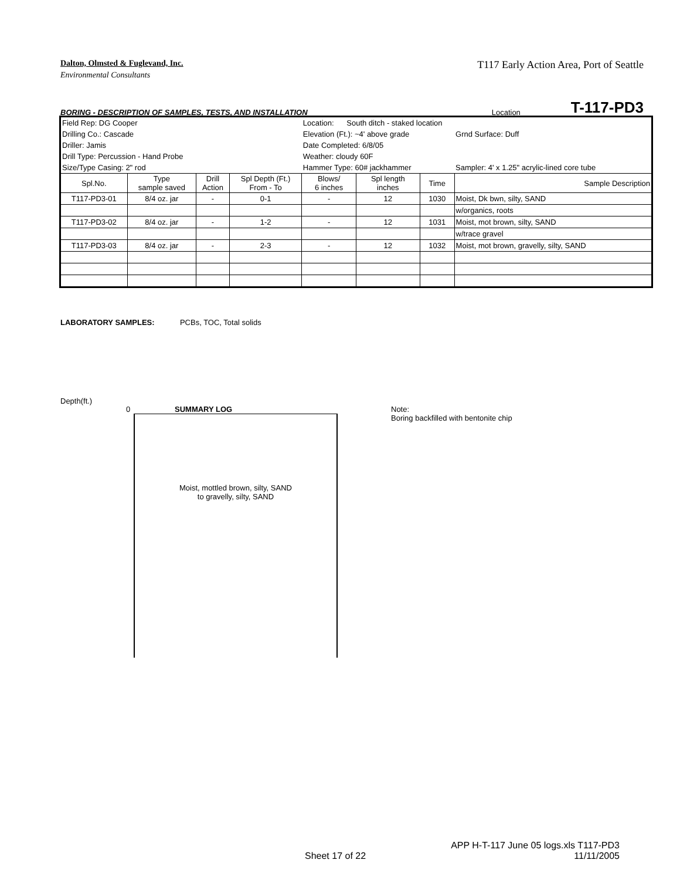T117 Early Action Area, Port of Seattle Dalton, Olmsted & Fuglevand, Inc.
Environmental Consultants
BORING - DESCRIPTION OF SAMPLES, TESTS, AND INSTALLATION Location T-117-PD3
| Field Rep: DG Cooper | | | | Location: South ditch - staked location | | | |
| Drilling Co.: Cascade | | | | Elevation (Ft.): ~4' above grade | | | Grnd Surface: Duff |
| Driller: Jamis | | | | Date Completed: 6/8/05 | | | |
| Drill Type: Percussion - Hand Probe | | | | Weather: cloudy 60F | | | |
| Size/Type Casing: 2" rod | | | | Hammer Type: 60# jackhammer | | | Sampler: 4' x 1.25" acrylic-lined core tube |
| Spl.No. | Type sample saved | Drill Action | Spl Depth (Ft.) From - To | Blows/ 6 inches | Spl length inches | Time | Sample Description |
| T117-PD3-01 | 8/4 oz. jar | - | 0-1 | - | 12 | 1030 | Moist, Dk bwn, silty, SAND |
| | | | | | | | w/organics, roots |
| T117-PD3-02 | 8/4 oz. jar | - | 1-2 | - | 12 | 1031 | Moist, mot brown, silty, SAND |
| | | | | | | | w/trace gravel |
| T117-PD3-03 | 8/4 oz. jar | - | 2-3 | - | 12 | 1032 | Moist, mot brown, gravelly, silty, SAND |
LABORATORY SAMPLES: PCBs, TOC, Total solids
Depth(ft.)
0 SUMMARY LOG
Moist, mottled brown, silty, SAND
to gravelly, silty, SAND
Note:
Boring backfilled with bentonite chip
APP H-T-117 June 05 logs.xls T117-PD3
Sheet 17 of 22 11/11/2005